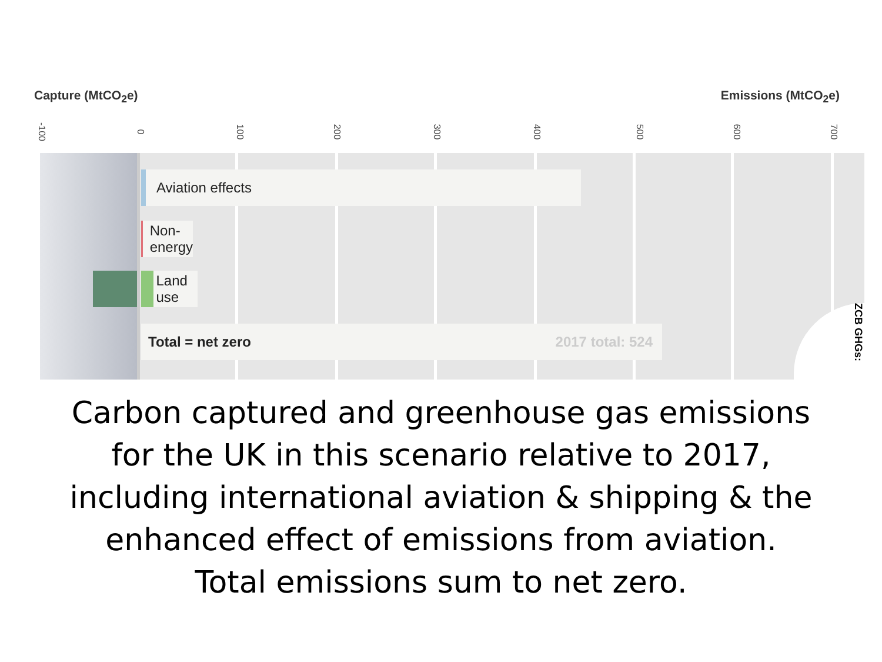Capture (MtCO<sub>2</sub>e) Emissions (MtCO<sub>2</sub>e)
-100 0 100 200 300 400 500 600 700
Aviation effects
Non-energy
Land use
Total = net zero 2017 total: 524
ZCB GHGs:
Carbon captured and greenhouse gas emissions
for the UK in this scenario relative to 2017,
including international aviation & shipping & the
enhanced effect of emissions from aviation.
Total emissions sum to net zero.